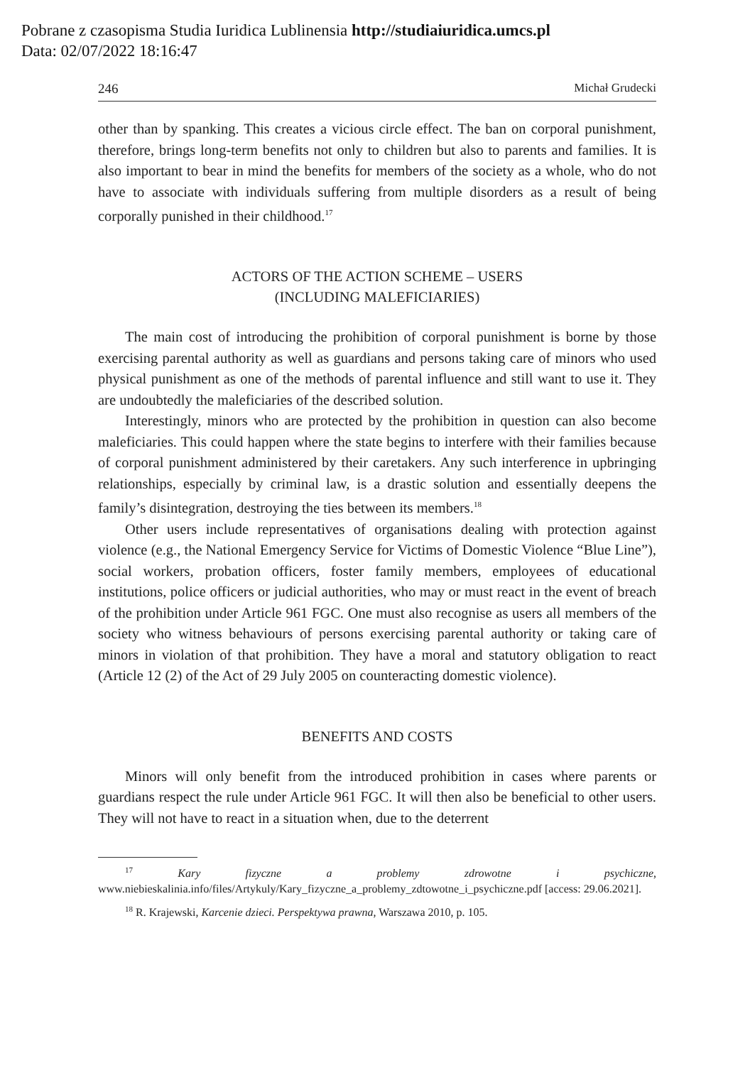Pobrane z czasopisma Studia Iuridica Lublinensia http://studiaiuridica.umcs.pl
Data: 02/07/2022 18:16:47
246 Michał Grudecki
other than by spanking. This creates a vicious circle effect. The ban on corporal punishment, therefore, brings long-term benefits not only to children but also to parents and families. It is also important to bear in mind the benefits for members of the society as a whole, who do not have to associate with individuals suffering from multiple disorders as a result of being corporally punished in their childhood.<sup>17</sup>
ACTORS OF THE ACTION SCHEME – USERS
(INCLUDING MALEFICIARIES)
The main cost of introducing the prohibition of corporal punishment is borne by those exercising parental authority as well as guardians and persons taking care of minors who used physical punishment as one of the methods of parental influence and still want to use it. They are undoubtedly the maleficiaries of the described solution.
Interestingly, minors who are protected by the prohibition in question can also become maleficiaries. This could happen where the state begins to interfere with their families because of corporal punishment administered by their caretakers. Any such interference in upbringing relationships, especially by criminal law, is a drastic solution and essentially deepens the family’s disintegration, destroying the ties between its members.<sup>18</sup>
Other users include representatives of organisations dealing with protection against violence (e.g., the National Emergency Service for Victims of Domestic Violence “Blue Line”), social workers, probation officers, foster family members, employees of educational institutions, police officers or judicial authorities, who may or must react in the event of breach of the prohibition under Article 961 FGC. One must also recognise as users all members of the society who witness behaviours of persons exercising parental authority or taking care of minors in violation of that prohibition. They have a moral and statutory obligation to react (Article 12 (2) of the Act of 29 July 2005 on counteracting domestic violence).
BENEFITS AND COSTS
Minors will only benefit from the introduced prohibition in cases where parents or guardians respect the rule under Article 961 FGC. It will then also be beneficial to other users. They will not have to react in a situation when, due to the deterrent
<sup>17</sup> Kary fizyczne a problemy zdrowotne i psychiczne, www.niebieskalinia.info/files/Artykuly/Kary_fizyczne_a_problemy_zdtowotne_i_psychiczne.pdf [access: 29.06.2021].
<sup>18</sup> R. Krajewski, Karcenie dzieci. Perspektywa prawna, Warszawa 2010, p. 105.